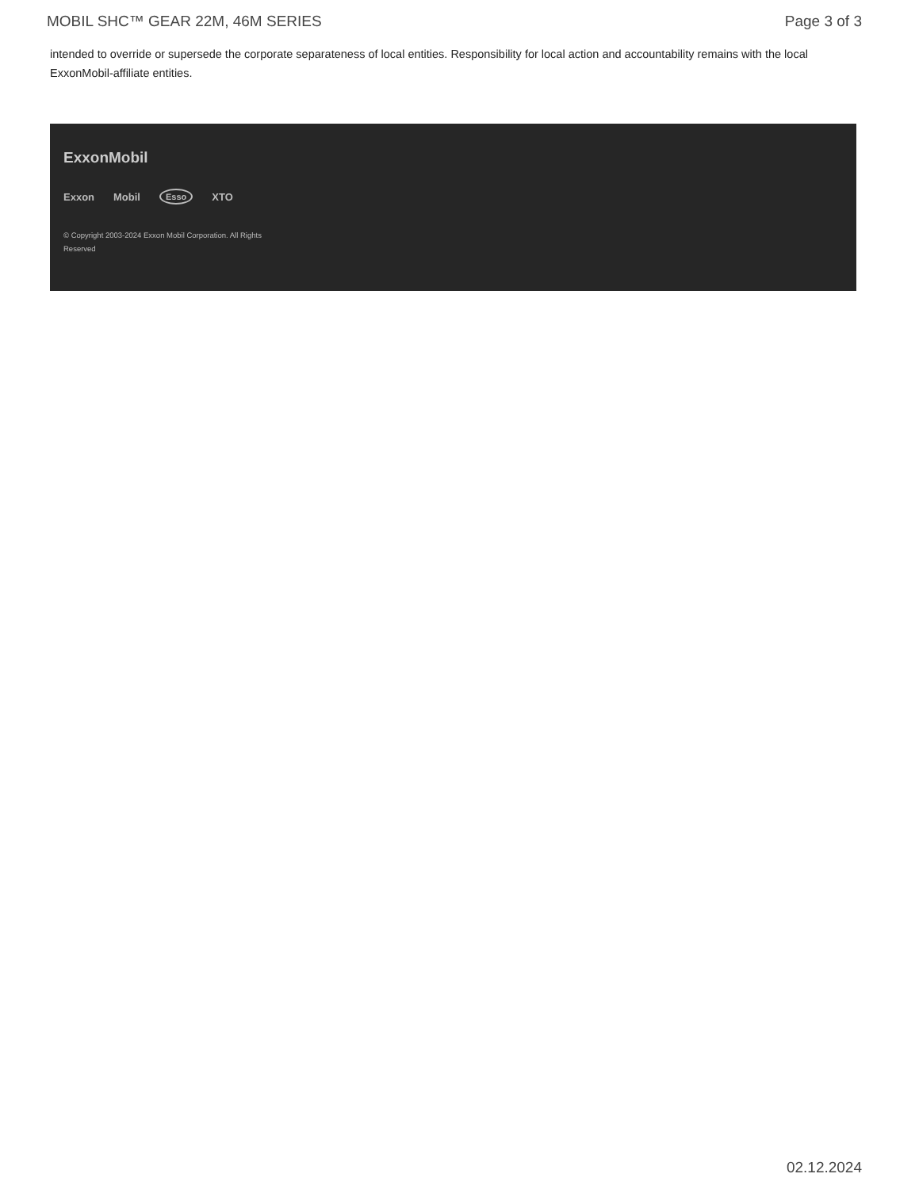MOBIL SHC™ GEAR 22M, 46M SERIES Page 3 of 3
intended to override or supersede the corporate separateness of local entities. Responsibility for local action and accountability remains with the local ExxonMobil-affiliate entities.
ExxonMobil
Exxon Mobil Esso XTO
© Copyright 2003-2024 Exxon Mobil Corporation. All Rights Reserved
02.12.2024